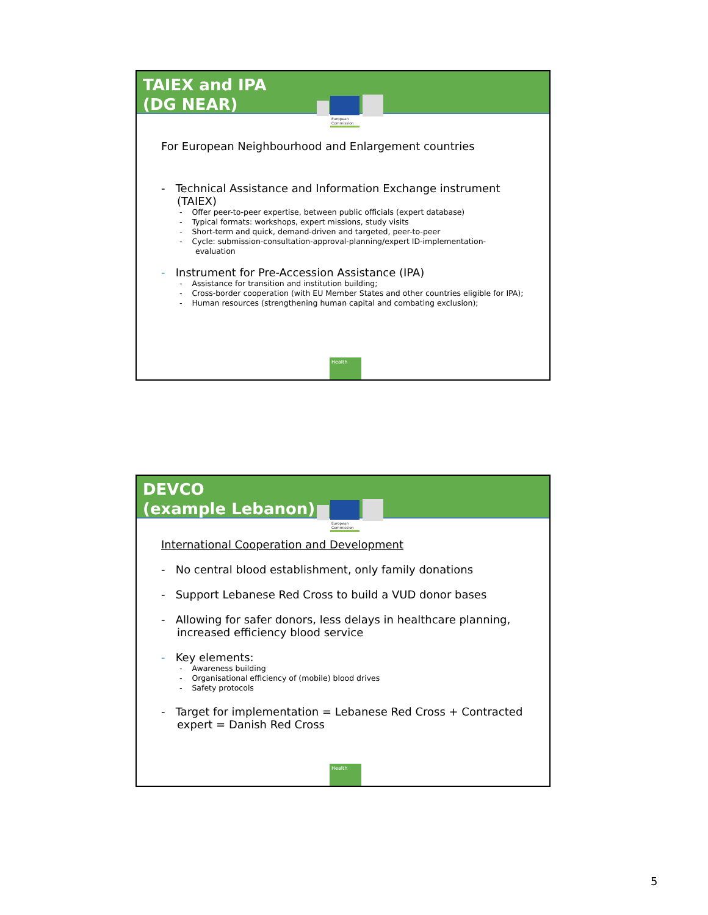TAIEX and IPA
(DG NEAR)
European
Commission
For European Neighbourhood and Enlargement countries
- Technical Assistance and Information Exchange instrument (TAIEX)
- Offer peer-to-peer expertise, between public officials (expert database)
- Typical formats: workshops, expert missions, study visits
- Short-term and quick, demand-driven and targeted, peer-to-peer
- Cycle: submission-consultation-approval-planning/expert ID-implementation-evaluation
- Instrument for Pre-Accession Assistance (IPA)
- Assistance for transition and institution building;
- Cross-border cooperation (with EU Member States and other countries eligible for IPA);
- Human resources (strengthening human capital and combating exclusion);
Health
DEVCO
(example Lebanon)
European
Commission
International Cooperation and Development
- No central blood establishment, only family donations
- Support Lebanese Red Cross to build a VUD donor bases
- Allowing for safer donors, less delays in healthcare planning, increased efficiency blood service
- Key elements:
- Awareness building
- Organisational efficiency of (mobile) blood drives
- Safety protocols
- Target for implementation = Lebanese Red Cross + Contracted expert = Danish Red Cross
Health
5